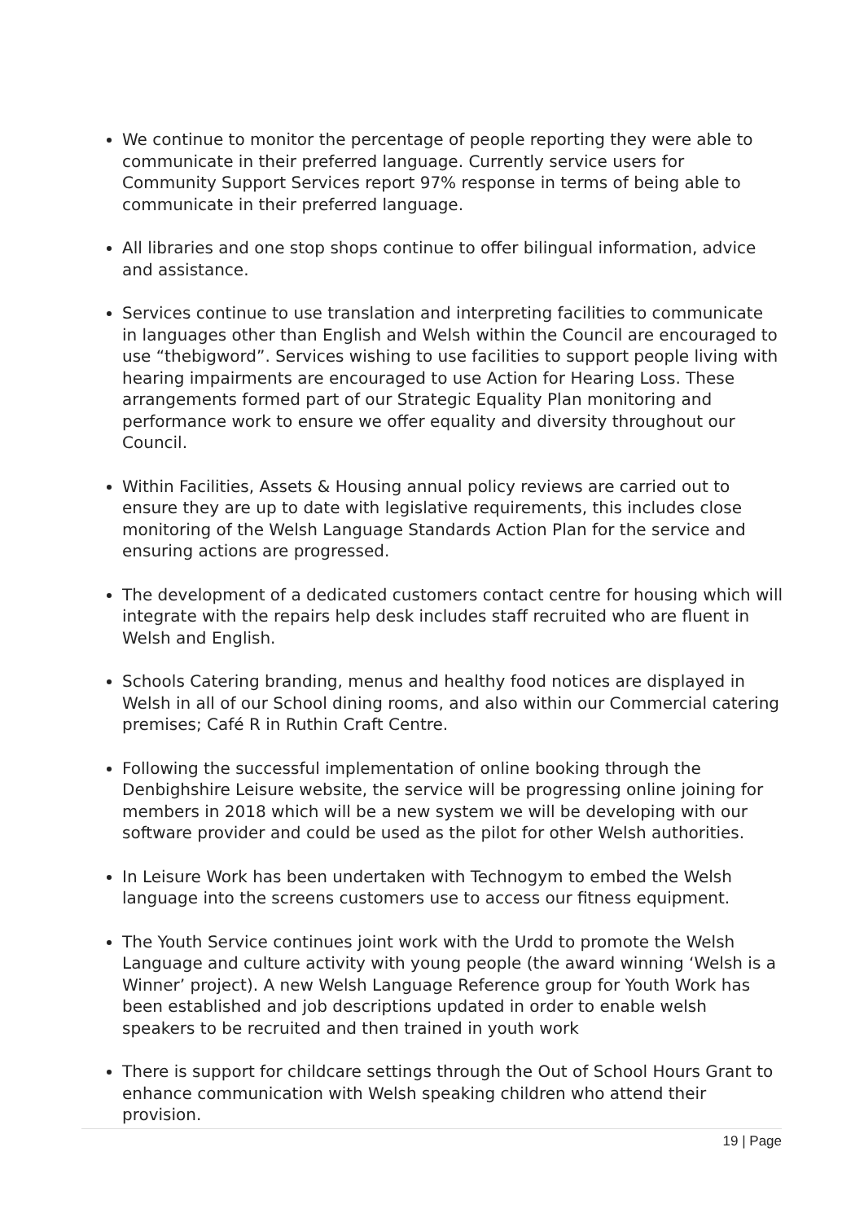We continue to monitor the percentage of people reporting they were able to communicate in their preferred language. Currently service users for Community Support Services report 97% response in terms of being able to communicate in their preferred language.
All libraries and one stop shops continue to offer bilingual information, advice and assistance.
Services continue to use translation and interpreting facilities to communicate in languages other than English and Welsh within the Council are encouraged to use “thebigword”. Services wishing to use facilities to support people living with hearing impairments are encouraged to use Action for Hearing Loss. These arrangements formed part of our Strategic Equality Plan monitoring and performance work to ensure we offer equality and diversity throughout our Council.
Within Facilities, Assets & Housing annual policy reviews are carried out to ensure they are up to date with legislative requirements, this includes close monitoring of the Welsh Language Standards Action Plan for the service and ensuring actions are progressed.
The development of a dedicated customers contact centre for housing which will integrate with the repairs help desk includes staff recruited who are fluent in Welsh and English.
Schools Catering branding, menus and healthy food notices are displayed in Welsh in all of our School dining rooms, and also within our Commercial catering premises; Café R in Ruthin Craft Centre.
Following the successful implementation of online booking through the Denbighshire Leisure website, the service will be progressing online joining for members in 2018 which will be a new system we will be developing with our software provider and could be used as the pilot for other Welsh authorities.
In Leisure Work has been undertaken with Technogym to embed the Welsh language into the screens customers use to access our fitness equipment.
The Youth Service continues joint work with the Urdd to promote the Welsh Language and culture activity with young people (the award winning ‘Welsh is a Winner’ project). A new Welsh Language Reference group for Youth Work has been established and job descriptions updated in order to enable welsh speakers to be recruited and then trained in youth work
There is support for childcare settings through the Out of School Hours Grant to enhance communication with Welsh speaking children who attend their provision.
19 | Page